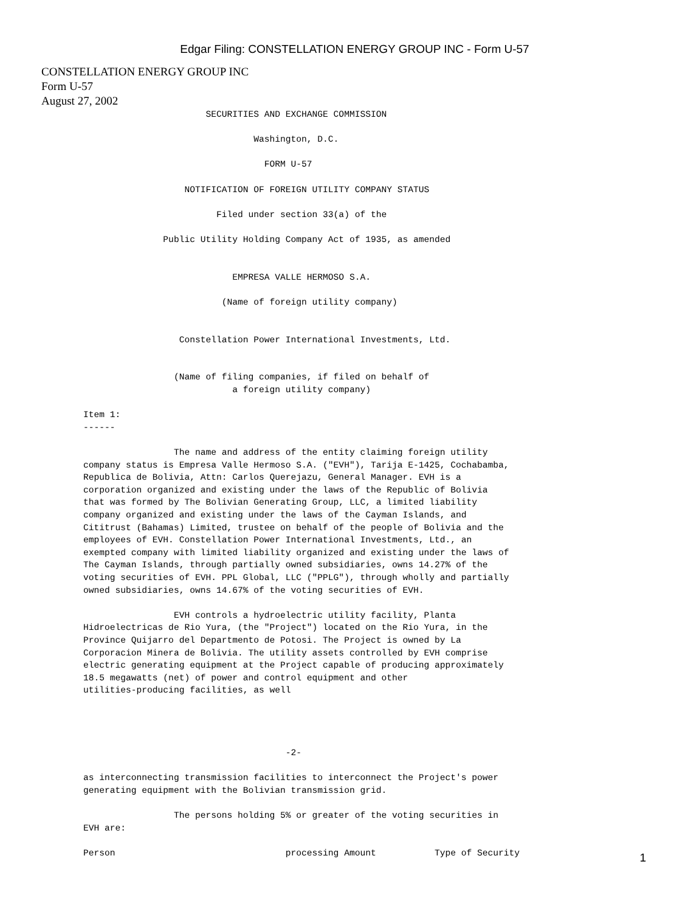Edgar Filing: CONSTELLATION ENERGY GROUP INC - Form U-57
CONSTELLATION ENERGY GROUP INC
Form U-57
August 27, 2002
                       SECURITIES AND EXCHANGE COMMISSION

                                Washington, D.C.

                                  FORM U-57

                   NOTIFICATION OF FOREIGN UTILITY COMPANY STATUS

                         Filed under section 33(a) of the

               Public Utility Holding Company Act of 1935, as amended


                            EMPRESA VALLE HERMOSO S.A.

                          (Name of foreign utility company)


                  Constellation Power International Investments, Ltd.


                 (Name of filing companies, if filed on behalf of
                            a foreign utility company)

Item 1:
------

                 The name and address of the entity claiming foreign utility
company status is Empresa Valle Hermoso S.A. ("EVH"), Tarija E-1425, Cochabamba,
Republica de Bolivia, Attn: Carlos Querejazu, General Manager. EVH is a
corporation organized and existing under the laws of the Republic of Bolivia
that was formed by The Bolivian Generating Group, LLC, a limited liability
company organized and existing under the laws of the Cayman Islands, and
Cititrust (Bahamas) Limited, trustee on behalf of the people of Bolivia and the
employees of EVH. Constellation Power International Investments, Ltd., an
exempted company with limited liability organized and existing under the laws of
The Cayman Islands, through partially owned subsidiaries, owns 14.27% of the
voting securities of EVH. PPL Global, LLC ("PPLG"), through wholly and partially
owned subsidiaries, owns 14.67% of the voting securities of EVH.

                 EVH controls a hydroelectric utility facility, Planta
Hidroelectricas de Rio Yura, (the "Project") located on the Rio Yura, in the
Province Quijarro del Departmento de Potosi. The Project is owned by La
Corporacion Minera de Bolivia. The utility assets controlled by EVH comprise
electric generating equipment at the Project capable of producing approximately
18.5 megawatts (net) of power and control equipment and other
utilities-producing facilities, as well




                                      -2-

as interconnecting transmission facilities to interconnect the Project's power
generating equipment with the Bolivian transmission grid.

                 The persons holding 5% or greater of the voting securities in
EVH are:

Person                                processing Amount           Type of Security
1